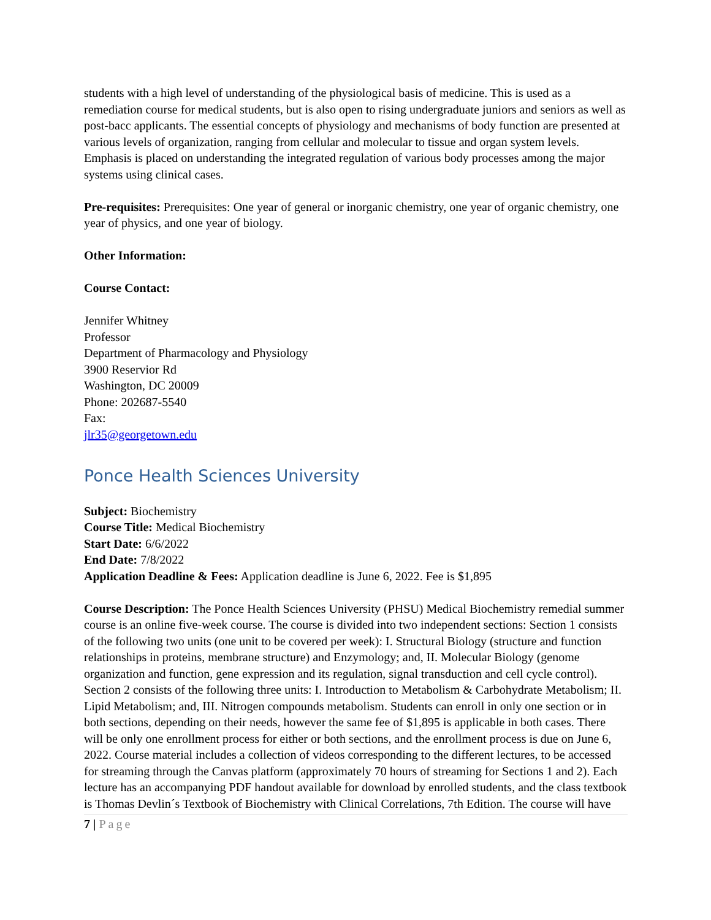students with a high level of understanding of the physiological basis of medicine. This is used as a remediation course for medical students, but is also open to rising undergraduate juniors and seniors as well as post-bacc applicants. The essential concepts of physiology and mechanisms of body function are presented at various levels of organization, ranging from cellular and molecular to tissue and organ system levels. Emphasis is placed on understanding the integrated regulation of various body processes among the major systems using clinical cases.
Pre-requisites: Prerequisites: One year of general or inorganic chemistry, one year of organic chemistry, one year of physics, and one year of biology.
Other Information:
Course Contact:
Jennifer Whitney
Professor
Department of Pharmacology and Physiology
3900 Reservior Rd
Washington, DC 20009
Phone: 202687-5540
Fax:
jlr35@georgetown.edu
Ponce Health Sciences University
Subject: Biochemistry
Course Title: Medical Biochemistry
Start Date: 6/6/2022
End Date: 7/8/2022
Application Deadline & Fees: Application deadline is June 6, 2022. Fee is $1,895
Course Description: The Ponce Health Sciences University (PHSU) Medical Biochemistry remedial summer course is an online five-week course. The course is divided into two independent sections: Section 1 consists of the following two units (one unit to be covered per week): I. Structural Biology (structure and function relationships in proteins, membrane structure) and Enzymology; and, II. Molecular Biology (genome organization and function, gene expression and its regulation, signal transduction and cell cycle control). Section 2 consists of the following three units: I. Introduction to Metabolism & Carbohydrate Metabolism; II. Lipid Metabolism; and, III. Nitrogen compounds metabolism. Students can enroll in only one section or in both sections, depending on their needs, however the same fee of $1,895 is applicable in both cases. There will be only one enrollment process for either or both sections, and the enrollment process is due on June 6, 2022. Course material includes a collection of videos corresponding to the different lectures, to be accessed for streaming through the Canvas platform (approximately 70 hours of streaming for Sections 1 and 2). Each lecture has an accompanying PDF handout available for download by enrolled students, and the class textbook is Thomas Devlin´s Textbook of Biochemistry with Clinical Correlations, 7th Edition. The course will have
7 | Page